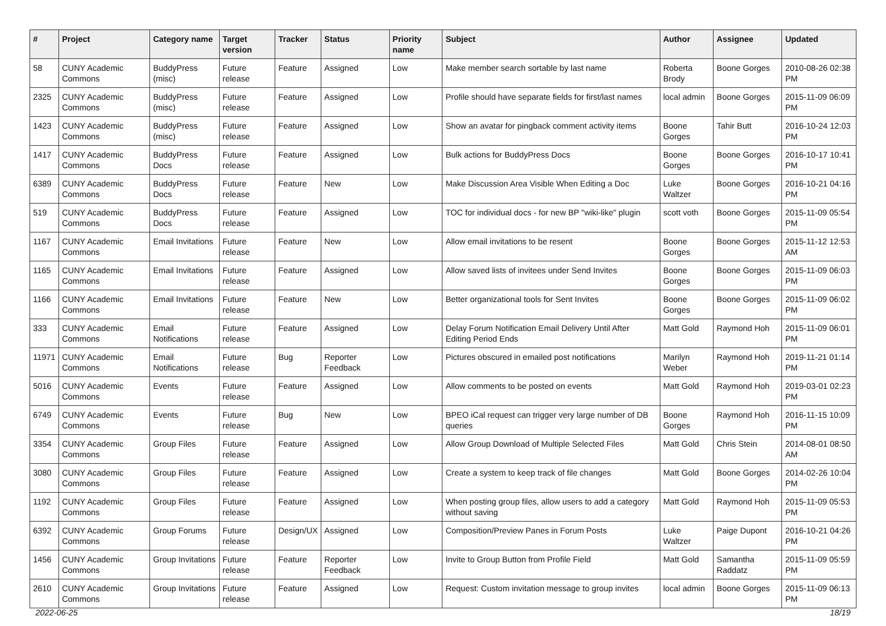| # | Project | Category name | Target version | Tracker | Status | Priority name | Subject | Author | Assignee | Updated |
| --- | --- | --- | --- | --- | --- | --- | --- | --- | --- | --- |
| 58 | CUNY Academic Commons | BuddyPress (misc) | Future release | Feature | Assigned | Low | Make member search sortable by last name | Roberta Brody | Boone Gorges | 2010-08-26 02:38 PM |
| 2325 | CUNY Academic Commons | BuddyPress (misc) | Future release | Feature | Assigned | Low | Profile should have separate fields for first/last names | local admin | Boone Gorges | 2015-11-09 06:09 PM |
| 1423 | CUNY Academic Commons | BuddyPress (misc) | Future release | Feature | Assigned | Low | Show an avatar for pingback comment activity items | Boone Gorges | Tahir Butt | 2016-10-24 12:03 PM |
| 1417 | CUNY Academic Commons | BuddyPress Docs | Future release | Feature | Assigned | Low | Bulk actions for BuddyPress Docs | Boone Gorges | Boone Gorges | 2016-10-17 10:41 PM |
| 6389 | CUNY Academic Commons | BuddyPress Docs | Future release | Feature | New | Low | Make Discussion Area Visible When Editing a Doc | Luke Waltzer | Boone Gorges | 2016-10-21 04:16 PM |
| 519 | CUNY Academic Commons | BuddyPress Docs | Future release | Feature | Assigned | Low | TOC for individual docs - for new BP "wiki-like" plugin | scott voth | Boone Gorges | 2015-11-09 05:54 PM |
| 1167 | CUNY Academic Commons | Email Invitations | Future release | Feature | New | Low | Allow email invitations to be resent | Boone Gorges | Boone Gorges | 2015-11-12 12:53 AM |
| 1165 | CUNY Academic Commons | Email Invitations | Future release | Feature | Assigned | Low | Allow saved lists of invitees under Send Invites | Boone Gorges | Boone Gorges | 2015-11-09 06:03 PM |
| 1166 | CUNY Academic Commons | Email Invitations | Future release | Feature | New | Low | Better organizational tools for Sent Invites | Boone Gorges | Boone Gorges | 2015-11-09 06:02 PM |
| 333 | CUNY Academic Commons | Email Notifications | Future release | Feature | Assigned | Low | Delay Forum Notification Email Delivery Until After Editing Period Ends | Matt Gold | Raymond Hoh | 2015-11-09 06:01 PM |
| 11971 | CUNY Academic Commons | Email Notifications | Future release | Bug | Reporter Feedback | Low | Pictures obscured in emailed post notifications | Marilyn Weber | Raymond Hoh | 2019-11-21 01:14 PM |
| 5016 | CUNY Academic Commons | Events | Future release | Feature | Assigned | Low | Allow comments to be posted on events | Matt Gold | Raymond Hoh | 2019-03-01 02:23 PM |
| 6749 | CUNY Academic Commons | Events | Future release | Bug | New | Low | BPEO iCal request can trigger very large number of DB queries | Boone Gorges | Raymond Hoh | 2016-11-15 10:09 PM |
| 3354 | CUNY Academic Commons | Group Files | Future release | Feature | Assigned | Low | Allow Group Download of Multiple Selected Files | Matt Gold | Chris Stein | 2014-08-01 08:50 AM |
| 3080 | CUNY Academic Commons | Group Files | Future release | Feature | Assigned | Low | Create a system to keep track of file changes | Matt Gold | Boone Gorges | 2014-02-26 10:04 PM |
| 1192 | CUNY Academic Commons | Group Files | Future release | Feature | Assigned | Low | When posting group files, allow users to add a category without saving | Matt Gold | Raymond Hoh | 2015-11-09 05:53 PM |
| 6392 | CUNY Academic Commons | Group Forums | Future release | Design/UX | Assigned | Low | Composition/Preview Panes in Forum Posts | Luke Waltzer | Paige Dupont | 2016-10-21 04:26 PM |
| 1456 | CUNY Academic Commons | Group Invitations | Future release | Feature | Reporter Feedback | Low | Invite to Group Button from Profile Field | Matt Gold | Samantha Raddatz | 2015-11-09 05:59 PM |
| 2610 | CUNY Academic Commons | Group Invitations | Future release | Feature | Assigned | Low | Request: Custom invitation message to group invites | local admin | Boone Gorges | 2015-11-09 06:13 PM |
2022-06-25 18/19